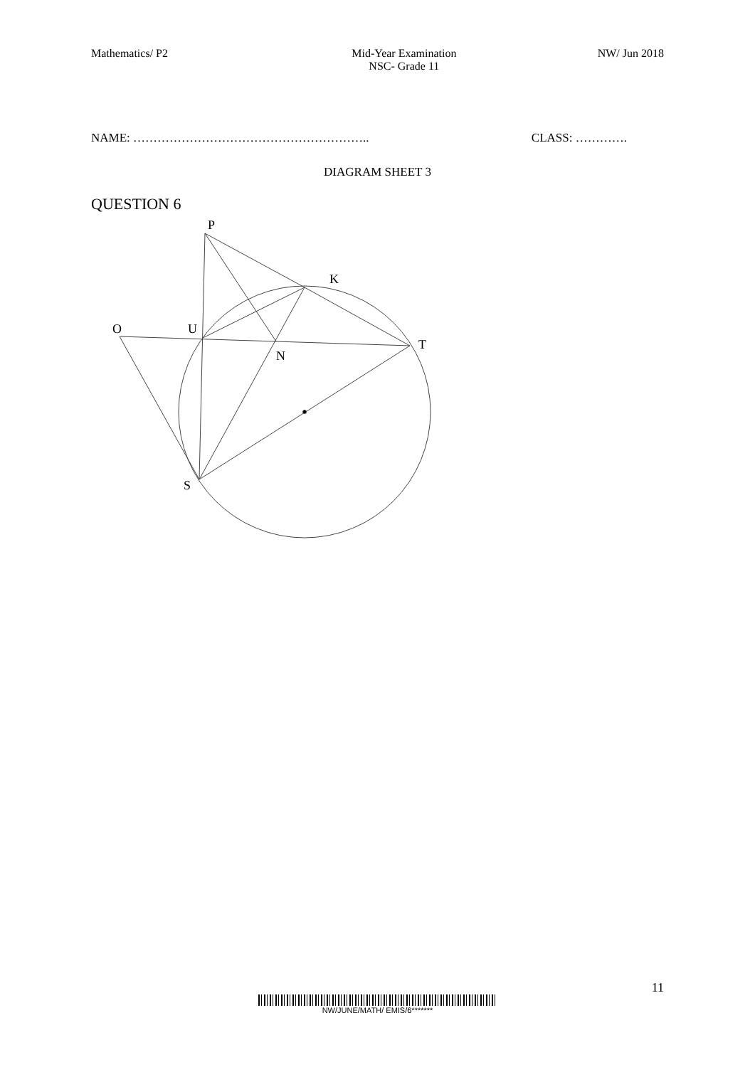Mathematics/ P2 Mid-Year Examination
NSC- Grade 11
NW/ Jun 2018
NAME: ………………………………………………….. CLASS: ………….
DIAGRAM SHEET 3
QUESTION 6
P
K
O
U
T
N
S
11
NW/JUNE/MATH/ EMIS/6*******